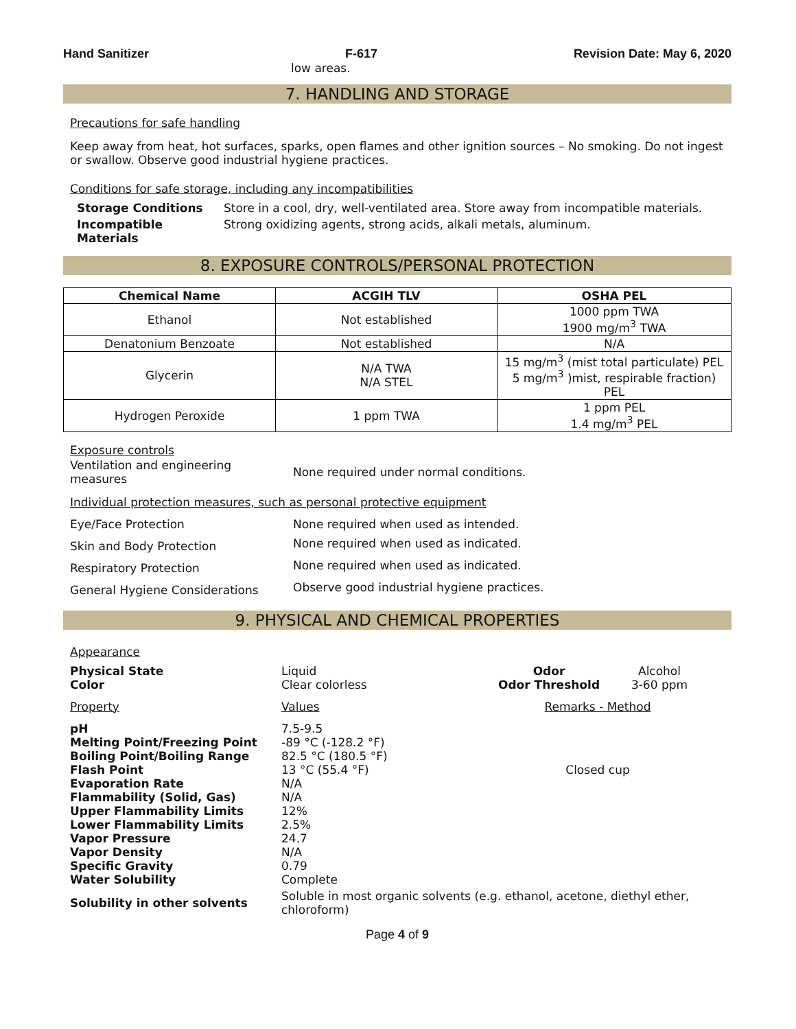Hand Sanitizer F-617 Revision Date: May 6, 2020
low areas.
7. HANDLING AND STORAGE
Precautions for safe handling
Keep away from heat, hot surfaces, sparks, open flames and other ignition sources – No smoking. Do not ingest or swallow. Observe good industrial hygiene practices.
Conditions for safe storage, including any incompatibilities
| Storage Conditions | Store in a cool, dry, well-ventilated area. Store away from incompatible materials. |
| Incompatible Materials | Strong oxidizing agents, strong acids, alkali metals, aluminum. |
8. EXPOSURE CONTROLS/PERSONAL PROTECTION
| Chemical Name | ACGIH TLV | OSHA PEL |
| --- | --- | --- |
| Ethanol | Not established | 1000 ppm TWA 1900 mg/m<sup>3</sup> TWA |
| Denatonium Benzoate | Not established | N/A |
| Glycerin | N/A TWA N/A STEL | 15 mg/m<sup>3</sup> (mist total particulate) PEL 5 mg/m<sup>3</sup> )mist, respirable fraction) PEL |
| Hydrogen Peroxide | 1 ppm TWA | 1 ppm PEL 1.4 mg/m<sup>3</sup> PEL |
Exposure controls
| Ventilation and engineering measures | None required under normal conditions. |
Individual protection measures, such as personal protective equipment
| Eye/Face Protection | None required when used as intended. |
| Skin and Body Protection | None required when used as indicated. |
| Respiratory Protection | None required when used as indicated. |
| General Hygiene Considerations | Observe good industrial hygiene practices. |
9. PHYSICAL AND CHEMICAL PROPERTIES
Appearance
| Physical State Color | Liquid Clear colorless | Odor Odor Threshold | Alcohol 3-60 ppm |
| Property | Values | Remarks - Method | |
| pH Melting Point/Freezing Point Boiling Point/Boiling Range Flash Point Evaporation Rate Flammability (Solid, Gas) Upper Flammability Limits Lower Flammability Limits Vapor Pressure Vapor Density Specific Gravity Water Solubility | 7.5-9.5 -89 °C (-128.2 °F) 82.5 °C (180.5 °F) 13 °C (55.4 °F) N/A N/A 12% 2.5% 24.7 N/A 0.79 Complete | Closed cup | |
| Solubility in other solvents | Soluble in most organic solvents (e.g. ethanol, acetone, diethyl ether, chloroform) | | |
Page 4 of 9